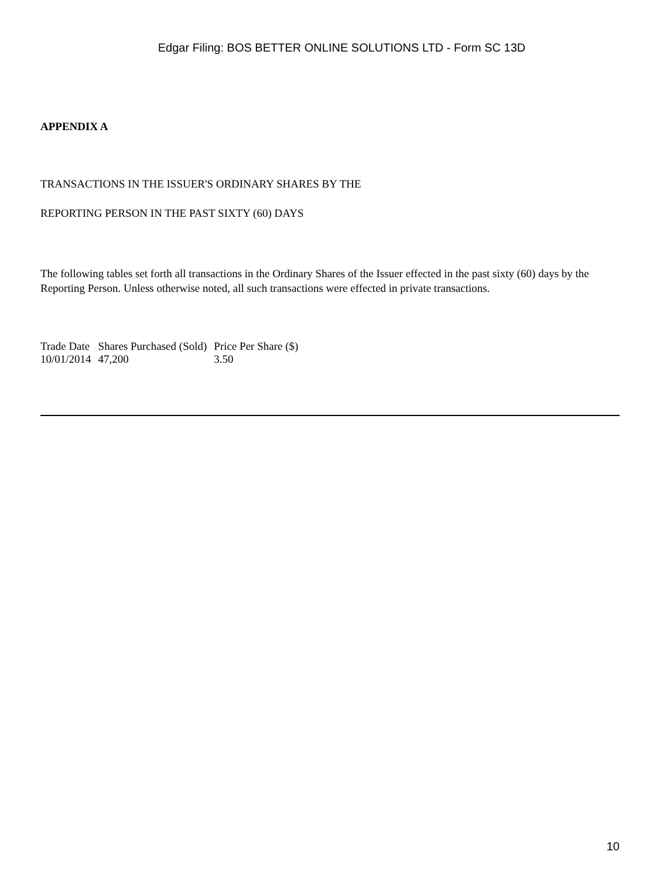Edgar Filing: BOS BETTER ONLINE SOLUTIONS LTD - Form SC 13D
APPENDIX A
TRANSACTIONS IN THE ISSUER'S ORDINARY SHARES BY THE
REPORTING PERSON IN THE PAST SIXTY (60) DAYS
The following tables set forth all transactions in the Ordinary Shares of the Issuer effected in the past sixty (60) days by the Reporting Person. Unless otherwise noted, all such transactions were effected in private transactions.
| Trade Date | Shares Purchased (Sold) | Price Per Share ($) |
| --- | --- | --- |
| 10/01/2014 | 47,200 | 3.50 |
10